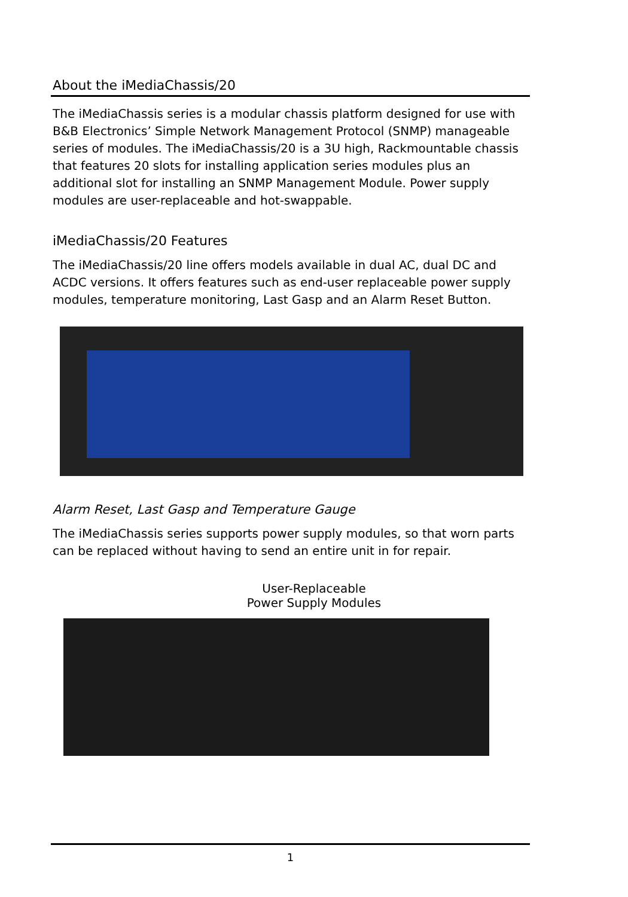About the iMediaChassis/20
The iMediaChassis series is a modular chassis platform designed for use with B&B Electronics’ Simple Network Management Protocol (SNMP) manageable series of modules. The iMediaChassis/20 is a 3U high, Rackmountable chassis that features 20 slots for installing application series modules plus an additional slot for installing an SNMP Management Module. Power supply modules are user-replaceable and hot-swappable.
iMediaChassis/20 Features
The iMediaChassis/20 line offers models available in dual AC, dual DC and ACDC versions. It offers features such as end-user replaceable power supply modules, temperature monitoring, Last Gasp and an Alarm Reset Button.
Alarm Reset, Last Gasp and Temperature Gauge
The iMediaChassis series supports power supply modules, so that worn parts can be replaced without having to send an entire unit in for repair.
User-Replaceable
Power Supply Modules
1